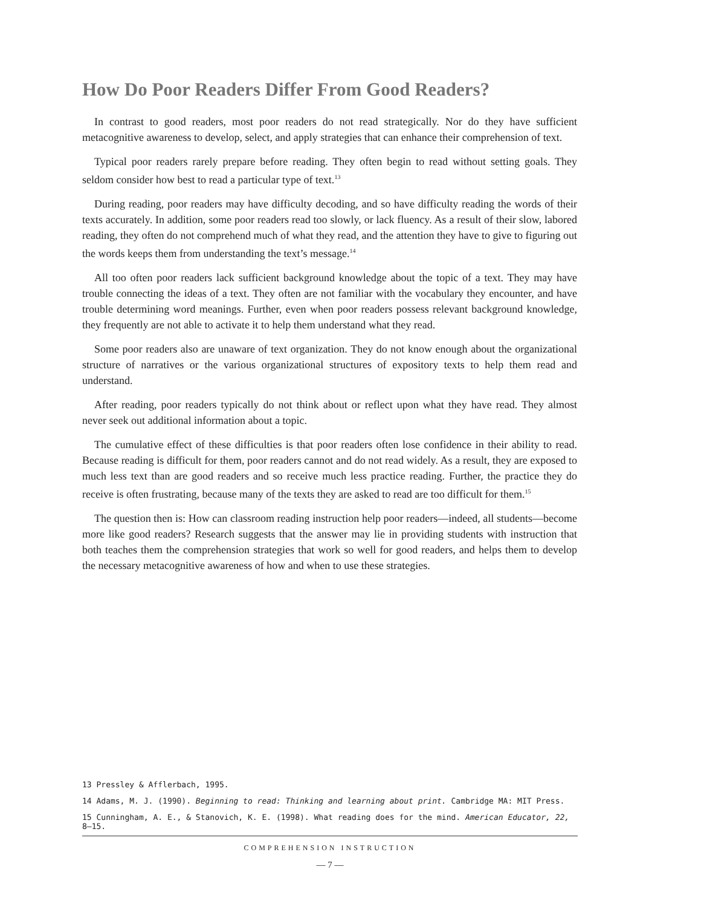How Do Poor Readers Differ From Good Readers?
In contrast to good readers, most poor readers do not read strategically. Nor do they have sufficient metacognitive awareness to develop, select, and apply strategies that can enhance their comprehension of text.
Typical poor readers rarely prepare before reading. They often begin to read without setting goals. They seldom consider how best to read a particular type of text.<sup>13</sup>
During reading, poor readers may have difficulty decoding, and so have difficulty reading the words of their texts accurately. In addition, some poor readers read too slowly, or lack fluency. As a result of their slow, labored reading, they often do not comprehend much of what they read, and the attention they have to give to figuring out the words keeps them from understanding the text’s message.<sup>14</sup>
All too often poor readers lack sufficient background knowledge about the topic of a text. They may have trouble connecting the ideas of a text. They often are not familiar with the vocabulary they encounter, and have trouble determining word meanings. Further, even when poor readers possess relevant background knowledge, they frequently are not able to activate it to help them understand what they read.
Some poor readers also are unaware of text organization. They do not know enough about the organizational structure of narratives or the various organizational structures of expository texts to help them read and understand.
After reading, poor readers typically do not think about or reflect upon what they have read. They almost never seek out additional information about a topic.
The cumulative effect of these difficulties is that poor readers often lose confidence in their ability to read. Because reading is difficult for them, poor readers cannot and do not read widely. As a result, they are exposed to much less text than are good readers and so receive much less practice reading. Further, the practice they do receive is often frustrating, because many of the texts they are asked to read are too difficult for them.<sup>15</sup>
The question then is: How can classroom reading instruction help poor readers—indeed, all students—become more like good readers? Research suggests that the answer may lie in providing students with instruction that both teaches them the comprehension strategies that work so well for good readers, and helps them to develop the necessary metacognitive awareness of how and when to use these strategies.
13 Pressley & Afflerbach, 1995.
14 Adams, M. J. (1990). Beginning to read: Thinking and learning about print. Cambridge MA: MIT Press.
15 Cunningham, A. E., & Stanovich, K. E. (1998). What reading does for the mind. American Educator, 22, 8–15.
COMPREHENSION INSTRUCTION
— 7 —